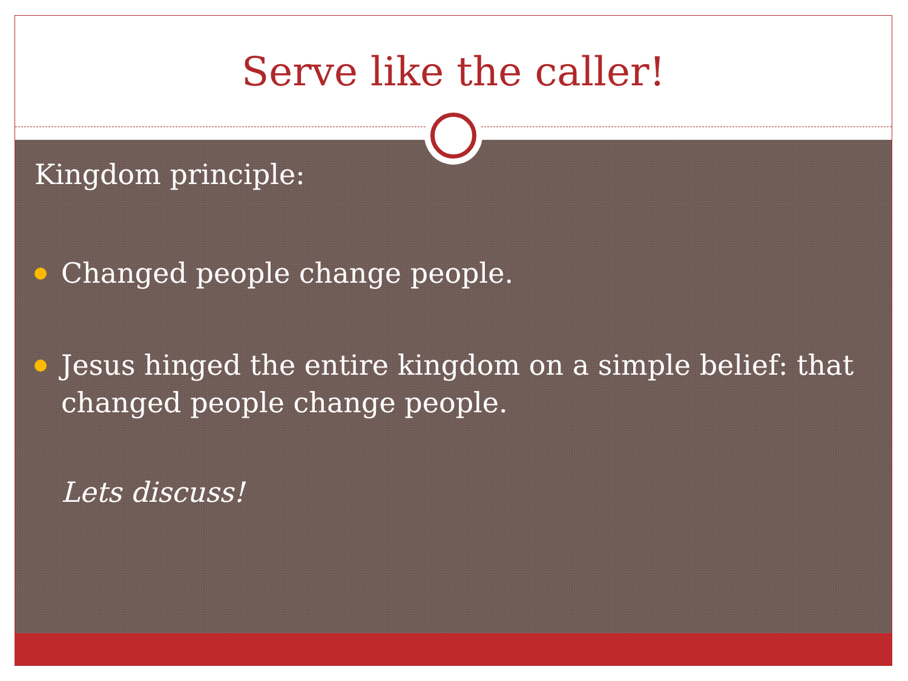Serve like the caller!
Kingdom principle:
Changed people change people.
Jesus hinged the entire kingdom on a simple belief: that changed people change people.
Lets discuss!